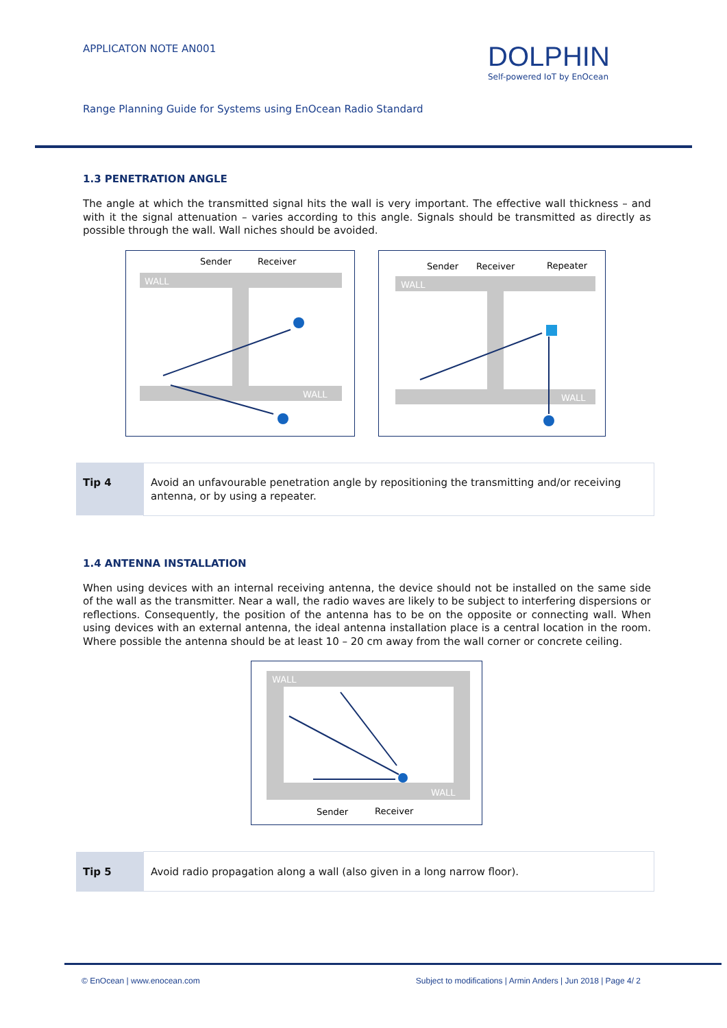APPLICATON NOTE AN001
DOLPHIN
Self-powered IoT by EnOcean
Range Planning Guide for Systems using EnOcean Radio Standard
1.3 PENETRATION ANGLE
The angle at which the transmitted signal hits the wall is very important. The effective wall thickness – and with it the signal attenuation – varies according to this angle. Signals should be transmitted as directly as possible through the wall. Wall niches should be avoided.
Sender
Receiver
WALL
WALL
Sender
Receiver
Repeater
WALL
WALL
| Tip 4 | Avoid an unfavourable penetration angle by repositioning the transmitting and/or receiving antenna, or by using a repeater. |
1.4 ANTENNA INSTALLATION
When using devices with an internal receiving antenna, the device should not be installed on the same side of the wall as the transmitter. Near a wall, the radio waves are likely to be subject to interfering dispersions or reflections. Consequently, the position of the antenna has to be on the opposite or connecting wall. When using devices with an external antenna, the ideal antenna installation place is a central location in the room. Where possible the antenna should be at least 10 – 20 cm away from the wall corner or concrete ceiling.
WALL
WALL
Sender
Receiver
| Tip 5 | Avoid radio propagation along a wall (also given in a long narrow floor). |
© EnOcean | www.enocean.com Subject to modifications | Armin Anders | Jun 2018 | Page 4/ 2